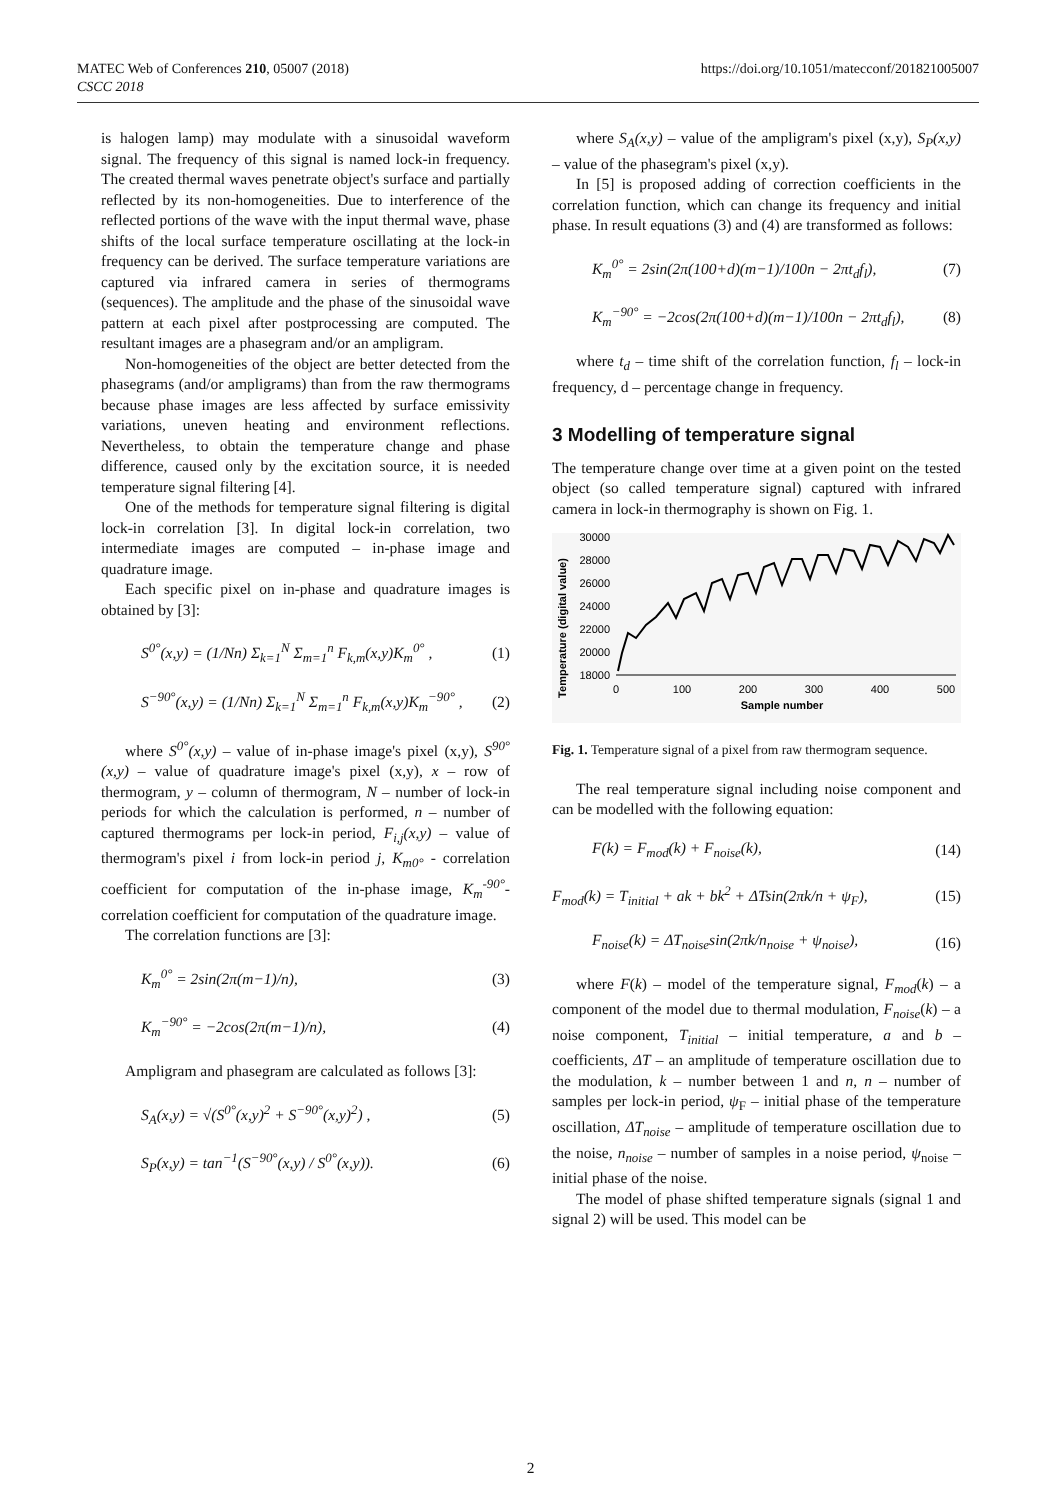MATEC Web of Conferences 210, 05007 (2018)
CSCC 2018
https://doi.org/10.1051/matecconf/201821005007
is halogen lamp) may modulate with a sinusoidal waveform signal. The frequency of this signal is named lock-in frequency. The created thermal waves penetrate object's surface and partially reflected by its non-homogeneities. Due to interference of the reflected portions of the wave with the input thermal wave, phase shifts of the local surface temperature oscillating at the lock-in frequency can be derived. The surface temperature variations are captured via infrared camera in series of thermograms (sequences). The amplitude and the phase of the sinusoidal wave pattern at each pixel after postprocessing are computed. The resultant images are a phasegram and/or an ampligram.
Non-homogeneities of the object are better detected from the phasegrams (and/or ampligrams) than from the raw thermograms because phase images are less affected by surface emissivity variations, uneven heating and environment reflections. Nevertheless, to obtain the temperature change and phase difference, caused only by the excitation source, it is needed temperature signal filtering [4].
One of the methods for temperature signal filtering is digital lock-in correlation [3]. In digital lock-in correlation, two intermediate images are computed – in-phase image and quadrature image.
Each specific pixel on in-phase and quadrature images is obtained by [3]:
S<sup>0°</sup>(x,y) = (1/Nn) Σ<sub>k=1</sub><sup>N</sup> Σ<sub>m=1</sub><sup>n</sup> F<sub>k,m</sub>(x,y)K<sub>m</sub><sup>0°</sup> , (1)
S<sup>−90°</sup>(x,y) = (1/Nn) Σ<sub>k=1</sub><sup>N</sup> Σ<sub>m=1</sub><sup>n</sup> F<sub>k,m</sub>(x,y)K<sub>m</sub><sup>−90°</sup> , (2)
where S<sup>0°</sup>(x,y) – value of in-phase image's pixel (x,y), S<sup>90°</sup>(x,y) – value of quadrature image's pixel (x,y), x – row of thermogram, y – column of thermogram, N – number of lock-in periods for which the calculation is performed, n – number of captured thermograms per lock-in period, F<sub>i,j</sub>(x,y) – value of thermogram's pixel i from lock-in period j, K<sub>m0°</sub> - correlation coefficient for computation of the in-phase image, K<sub>m</sub><sup>-90°</sup>- correlation coefficient for computation of the quadrature image.
The correlation functions are [3]:
K<sub>m</sub><sup>0°</sup> = 2sin(2π(m−1)/n), (3)
K<sub>m</sub><sup>−90°</sup> = −2cos(2π(m−1)/n), (4)
Ampligram and phasegram are calculated as follows [3]:
S<sub>A</sub>(x,y) = √(S<sup>0°</sup>(x,y)<sup>2</sup> + S<sup>−90°</sup>(x,y)<sup>2</sup>) , (5)
S<sub>P</sub>(x,y) = tan<sup>−1</sup>(S<sup>−90°</sup>(x,y) / S<sup>0°</sup>(x,y)). (6)
where S<sub>A</sub>(x,y) – value of the ampligram's pixel (x,y), S<sub>P</sub>(x,y) – value of the phasegram's pixel (x,y).
In [5] is proposed adding of correction coefficients in the correlation function, which can change its frequency and initial phase. In result equations (3) and (4) are transformed as follows:
K<sub>m</sub><sup>0°</sup> = 2sin(2π(100+d)(m−1)/100n − 2πt<sub>d</sub>f<sub>l</sub>), (7)
K<sub>m</sub><sup>−90°</sup> = −2cos(2π(100+d)(m−1)/100n − 2πt<sub>d</sub>f<sub>l</sub>), (8)
where t<sub>d</sub> – time shift of the correlation function, f<sub>l</sub> – lock-in frequency, d – percentage change in frequency.
3 Modelling of temperature signal
The temperature change over time at a given point on the tested object (so called temperature signal) captured with infrared camera in lock-in thermography is shown on Fig. 1.
Temperature (digital value)
30000
28000
26000
24000
22000
20000
18000
0
100
200
300
400
500
Sample number
Fig. 1. Temperature signal of a pixel from raw thermogram sequence.
The real temperature signal including noise component and can be modelled with the following equation:
F(k) = F<sub>mod</sub>(k) + F<sub>noise</sub>(k), (14)
F<sub>mod</sub>(k) = T<sub>initial</sub> + ak + bk<sup>2</sup> + ΔTsin(2πk/n + ψ<sub>F</sub>), (15)
F<sub>noise</sub>(k) = ΔT<sub>noise</sub>sin(2πk/n<sub>noise</sub> + ψ<sub>noise</sub>), (16)
where F(k) – model of the temperature signal, F<sub>mod</sub>(k) – a component of the model due to thermal modulation, F<sub>noise</sub>(k) – a noise component, T<sub>initial</sub> – initial temperature, a and b – coefficients, ΔT – an amplitude of temperature oscillation due to the modulation, k – number between 1 and n, n – number of samples per lock-in period, ψ<sub>F</sub> – initial phase of the temperature oscillation, ΔT<sub>noise</sub> – amplitude of temperature oscillation due to the noise, n<sub>noise</sub> – number of samples in a noise period, ψ<sub>noise</sub> – initial phase of the noise.
The model of phase shifted temperature signals (signal 1 and signal 2) will be used. This model can be
2